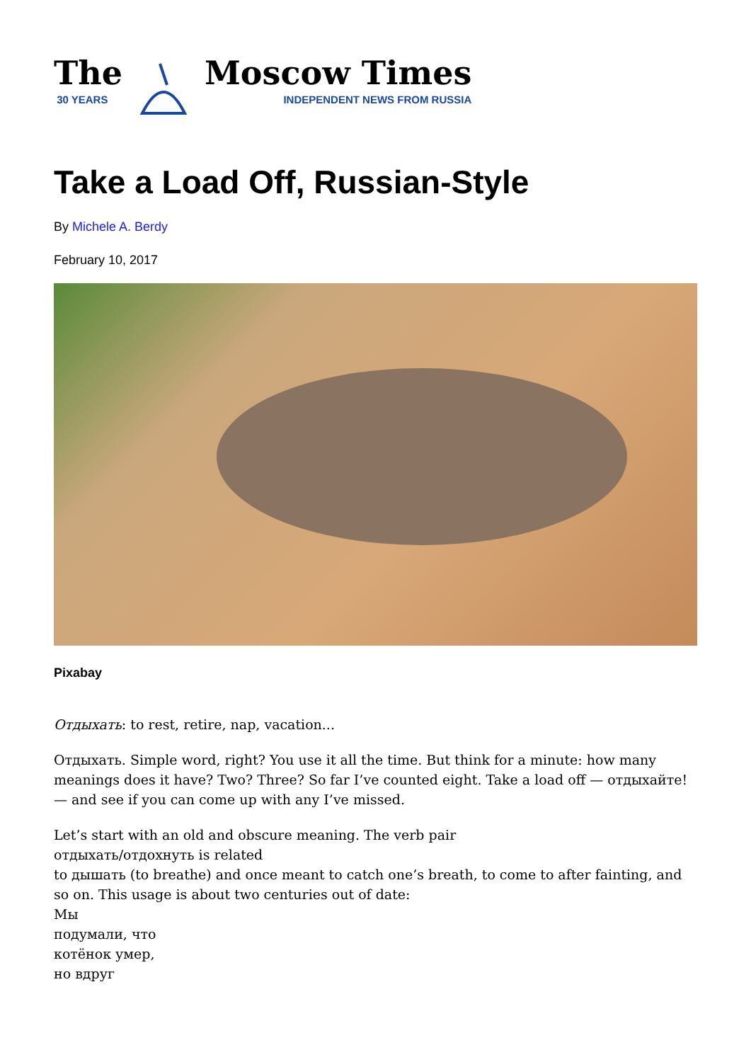The
30 YEARS
Moscow Times
INDEPENDENT NEWS FROM RUSSIA
Take a Load Off, Russian-Style
By Michele A. Berdy
February 10, 2017
Pixabay
Отдыхать: to rest, retire, nap, vacation...
Отдыхать. Simple word, right? You use it all the time. But think for a minute: how many meanings does it have? Two? Three? So far I’ve counted eight. Take a load off — отдыхайте! — and see if you can come up with any I’ve missed.
Let’s start with an old and obscure meaning. The verb pair
отдыхать/отдохнуть is related
to дышать (to breathe) and once meant to catch one’s breath, to come to after fainting, and so on. This usage is about two centuries out of date:
Мы
подумали, что
котёнок умер,
но вдруг